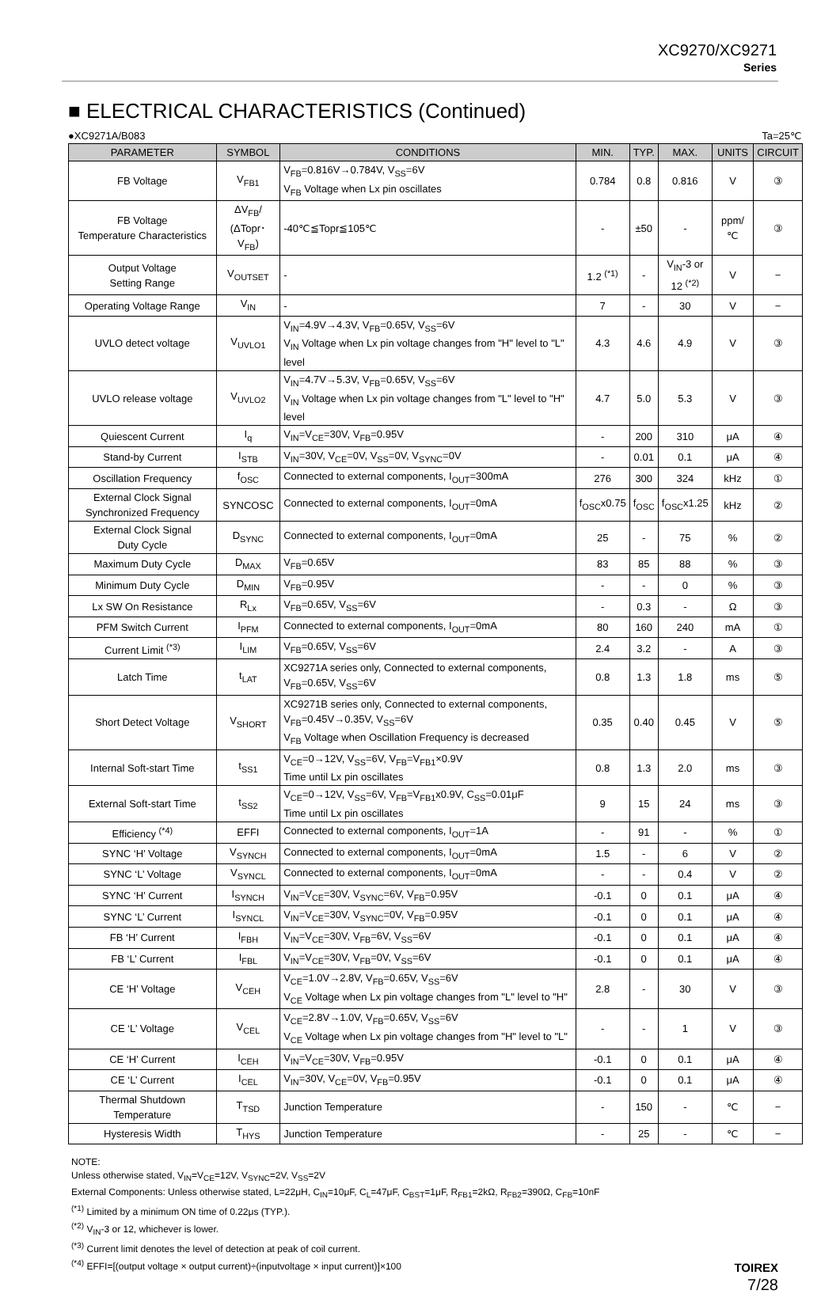XC9270/XC9271
Series
■ ELECTRICAL CHARACTERISTICS (Continued)
●XC9271A/B083 Ta=25℃
| PARAMETER | SYMBOL | CONDITIONS | MIN. | TYP. | MAX. | UNITS | CIRCUIT |
| --- | --- | --- | --- | --- | --- | --- | --- |
| FB Voltage | V<sub>FB1</sub> | V<sub>FB</sub>=0.816V→0.784V, V<sub>SS</sub>=6V V<sub>FB</sub> Voltage when Lx pin oscillates | 0.784 | 0.8 | 0.816 | V | ③ |
| FB Voltage Temperature Characteristics | ΔV<sub>FB</sub>/ (ΔTopr･V<sub>FB</sub>) | -40℃≦Topr≦105℃ | - | ±50 | - | ppm/℃ | ③ |
| Output Voltage Setting Range | V<sub>OUTSET</sub> | - | 1.2 <sup>(*1)</sup> | - | V<sub>IN</sub>-3 or 12 <sup>(*2)</sup> | V | − |
| Operating Voltage Range | V<sub>IN</sub> | - | 7 | - | 30 | V | − |
| UVLO detect voltage | V<sub>UVLO1</sub> | V<sub>IN</sub>=4.9V→4.3V, V<sub>FB</sub>=0.65V, V<sub>SS</sub>=6V V<sub>IN</sub> Voltage when Lx pin voltage changes from "H" level to "L" level | 4.3 | 4.6 | 4.9 | V | ③ |
| UVLO release voltage | V<sub>UVLO2</sub> | V<sub>IN</sub>=4.7V→5.3V, V<sub>FB</sub>=0.65V, V<sub>SS</sub>=6V V<sub>IN</sub> Voltage when Lx pin voltage changes from "L" level to "H" level | 4.7 | 5.0 | 5.3 | V | ③ |
| Quiescent Current | I<sub>q</sub> | V<sub>IN</sub>=V<sub>CE</sub>=30V, V<sub>FB</sub>=0.95V | - | 200 | 310 | μA | ④ |
| Stand-by Current | I<sub>STB</sub> | V<sub>IN</sub>=30V, V<sub>CE</sub>=0V, V<sub>SS</sub>=0V, V<sub>SYNC</sub>=0V | - | 0.01 | 0.1 | μA | ④ |
| Oscillation Frequency | f<sub>OSC</sub> | Connected to external components, I<sub>OUT</sub>=300mA | 276 | 300 | 324 | kHz | ① |
| External Clock Signal Synchronized Frequency | SYNCOSC | Connected to external components, I<sub>OUT</sub>=0mA | f<sub>OSC</sub>x0.75 | f<sub>OSC</sub> | f<sub>OSC</sub>x1.25 | kHz | ② |
| External Clock Signal Duty Cycle | D<sub>SYNC</sub> | Connected to external components, I<sub>OUT</sub>=0mA | 25 | - | 75 | % | ② |
| Maximum Duty Cycle | D<sub>MAX</sub> | V<sub>FB</sub>=0.65V | 83 | 85 | 88 | % | ③ |
| Minimum Duty Cycle | D<sub>MIN</sub> | V<sub>FB</sub>=0.95V | - | - | 0 | % | ③ |
| Lx SW On Resistance | R<sub>Lx</sub> | V<sub>FB</sub>=0.65V, V<sub>SS</sub>=6V | - | 0.3 | - | Ω | ③ |
| PFM Switch Current | I<sub>PFM</sub> | Connected to external components, I<sub>OUT</sub>=0mA | 80 | 160 | 240 | mA | ① |
| Current Limit <sup>(*3)</sup> | I<sub>LIM</sub> | V<sub>FB</sub>=0.65V, V<sub>SS</sub>=6V | 2.4 | 3.2 | - | A | ③ |
| Latch Time | t<sub>LAT</sub> | XC9271A series only, Connected to external components, V<sub>FB</sub>=0.65V, V<sub>SS</sub>=6V | 0.8 | 1.3 | 1.8 | ms | ⑤ |
| Short Detect Voltage | V<sub>SHORT</sub> | XC9271B series only, Connected to external components, V<sub>FB</sub>=0.45V→0.35V, V<sub>SS</sub>=6V V<sub>FB</sub> Voltage when Oscillation Frequency is decreased | 0.35 | 0.40 | 0.45 | V | ⑤ |
| Internal Soft-start Time | t<sub>SS1</sub> | V<sub>CE</sub>=0→12V, V<sub>SS</sub>=6V, V<sub>FB</sub>=V<sub>FB1</sub>×0.9V Time until Lx pin oscillates | 0.8 | 1.3 | 2.0 | ms | ③ |
| External Soft-start Time | t<sub>SS2</sub> | V<sub>CE</sub>=0→12V, V<sub>SS</sub>=6V, V<sub>FB</sub>=V<sub>FB1</sub>x0.9V, C<sub>SS</sub>=0.01μF Time until Lx pin oscillates | 9 | 15 | 24 | ms | ③ |
| Efficiency <sup>(*4)</sup> | EFFI | Connected to external components, I<sub>OUT</sub>=1A | - | 91 | - | % | ① |
| SYNC ‘H’ Voltage | V<sub>SYNCH</sub> | Connected to external components, I<sub>OUT</sub>=0mA | 1.5 | - | 6 | V | ② |
| SYNC ‘L’ Voltage | V<sub>SYNCL</sub> | Connected to external components, I<sub>OUT</sub>=0mA | - | - | 0.4 | V | ② |
| SYNC ‘H’ Current | I<sub>SYNCH</sub> | V<sub>IN</sub>=V<sub>CE</sub>=30V, V<sub>SYNC</sub>=6V, V<sub>FB</sub>=0.95V | -0.1 | 0 | 0.1 | μA | ④ |
| SYNC ‘L’ Current | I<sub>SYNCL</sub> | V<sub>IN</sub>=V<sub>CE</sub>=30V, V<sub>SYNC</sub>=0V, V<sub>FB</sub>=0.95V | -0.1 | 0 | 0.1 | μA | ④ |
| FB ‘H’ Current | I<sub>FBH</sub> | V<sub>IN</sub>=V<sub>CE</sub>=30V, V<sub>FB</sub>=6V, V<sub>SS</sub>=6V | -0.1 | 0 | 0.1 | μA | ④ |
| FB ‘L’ Current | I<sub>FBL</sub> | V<sub>IN</sub>=V<sub>CE</sub>=30V, V<sub>FB</sub>=0V, V<sub>SS</sub>=6V | -0.1 | 0 | 0.1 | μA | ④ |
| CE ‘H’ Voltage | V<sub>CEH</sub> | V<sub>CE</sub>=1.0V→2.8V, V<sub>FB</sub>=0.65V, V<sub>SS</sub>=6V V<sub>CE</sub> Voltage when Lx pin voltage changes from "L" level to "H" | 2.8 | - | 30 | V | ③ |
| CE ‘L’ Voltage | V<sub>CEL</sub> | V<sub>CE</sub>=2.8V→1.0V, V<sub>FB</sub>=0.65V, V<sub>SS</sub>=6V V<sub>CE</sub> Voltage when Lx pin voltage changes from "H" level to "L" | - | - | 1 | V | ③ |
| CE ‘H’ Current | I<sub>CEH</sub> | V<sub>IN</sub>=V<sub>CE</sub>=30V, V<sub>FB</sub>=0.95V | -0.1 | 0 | 0.1 | μA | ④ |
| CE ‘L’ Current | I<sub>CEL</sub> | V<sub>IN</sub>=30V, V<sub>CE</sub>=0V, V<sub>FB</sub>=0.95V | -0.1 | 0 | 0.1 | μA | ④ |
| Thermal Shutdown Temperature | T<sub>TSD</sub> | Junction Temperature | - | 150 | - | ℃ | − |
| Hysteresis Width | T<sub>HYS</sub> | Junction Temperature | - | 25 | - | ℃ | − |
NOTE:
Unless otherwise stated, V<sub>IN</sub>=V<sub>CE</sub>=12V, V<sub>SYNC</sub>=2V, V<sub>SS</sub>=2V
External Components: Unless otherwise stated, L=22μH, C<sub>IN</sub>=10μF, C<sub>L</sub>=47μF, C<sub>BST</sub>=1μF, R<sub>FB1</sub>=2kΩ, R<sub>FB2</sub>=390Ω, C<sub>FB</sub>=10nF
<sup>(*1)</sup> Limited by a minimum ON time of 0.22μs (TYP.).
<sup>(*2)</sup> V<sub>IN</sub>-3 or 12, whichever is lower.
<sup>(*3)</sup> Current limit denotes the level of detection at peak of coil current.
<sup>(*4)</sup> EFFI=[(output voltage × output current)÷(inputvoltage × input current)]×100
TOIREX
7/28